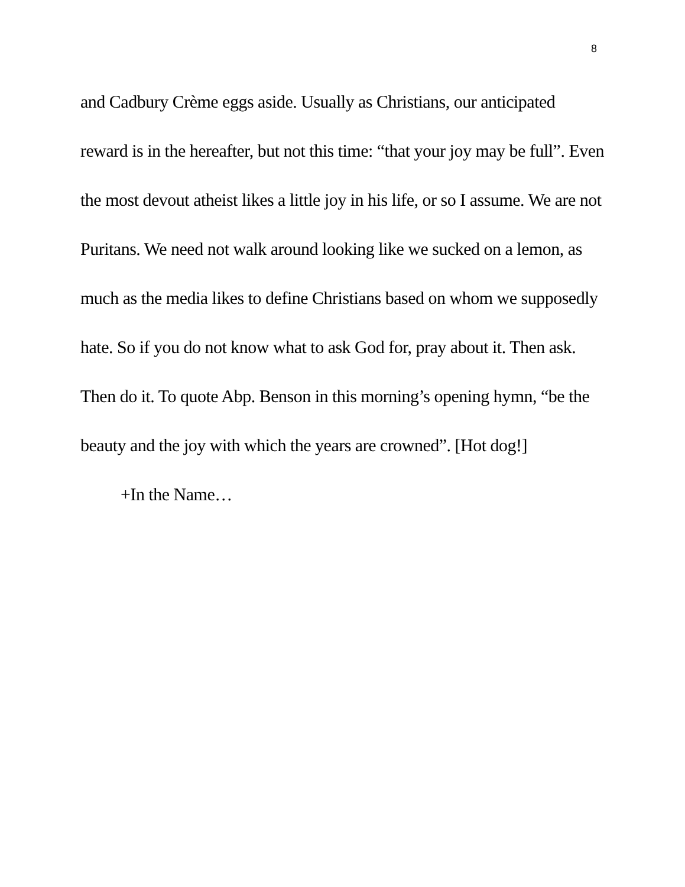8
and Cadbury Crème eggs aside. Usually as Christians, our anticipated reward is in the hereafter, but not this time: “that your joy may be full”. Even the most devout atheist likes a little joy in his life, or so I assume. We are not Puritans. We need not walk around looking like we sucked on a lemon, as much as the media likes to define Christians based on whom we supposedly hate. So if you do not know what to ask God for, pray about it. Then ask. Then do it. To quote Abp. Benson in this morning’s opening hymn, “be the beauty and the joy with which the years are crowned”. [Hot dog!]
+In the Name…